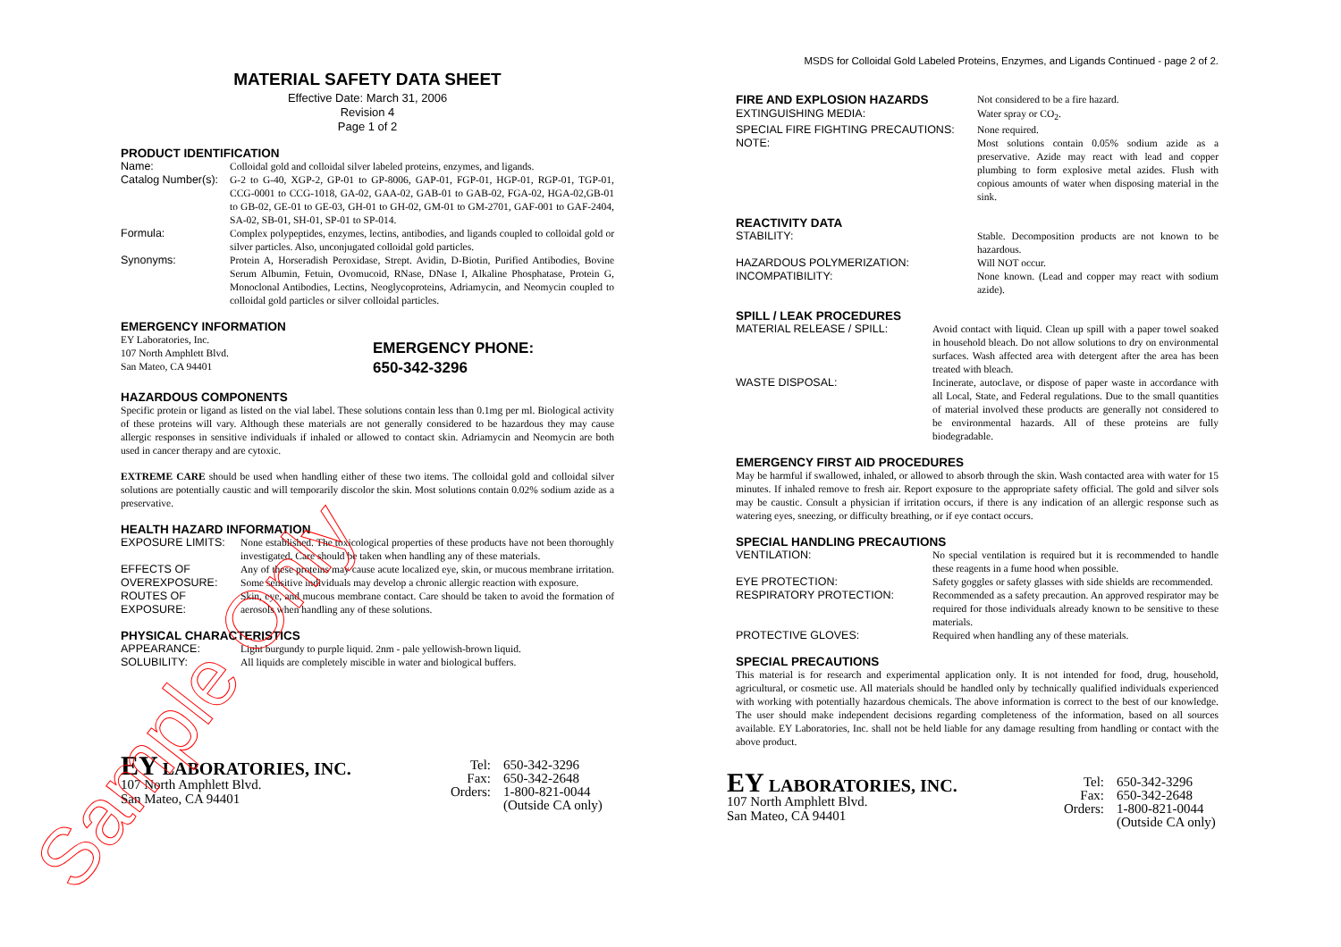MATERIAL SAFETY DATA SHEET
Effective Date: March 31, 2006
Revision 4
Page 1 of 2
PRODUCT IDENTIFICATION
| Name: | Colloidal gold and colloidal silver labeled proteins, enzymes, and ligands. |
| Catalog Number(s): | G-2 to G-40, XGP-2, GP-01 to GP-8006, GAP-01, FGP-01, HGP-01, RGP-01, TGP-01, CCG-0001 to CCG-1018, GA-02, GAA-02, GAB-01 to GAB-02, FGA-02, HGA-02,GB-01 to GB-02, GE-01 to GE-03, GH-01 to GH-02, GM-01 to GM-2701, GAF-001 to GAF-2404, SA-02, SB-01, SH-01, SP-01 to SP-014. |
| Formula: | Complex polypeptides, enzymes, lectins, antibodies, and ligands coupled to colloidal gold or silver particles. Also, unconjugated colloidal gold particles. |
| Synonyms: | Protein A, Horseradish Peroxidase, Strept. Avidin, D-Biotin, Purified Antibodies, Bovine Serum Albumin, Fetuin, Ovomucoid, RNase, DNase I, Alkaline Phosphatase, Protein G, Monoclonal Antibodies, Lectins, Neoglycoproteins, Adriamycin, and Neomycin coupled to colloidal gold particles or silver colloidal particles. |
EMERGENCY INFORMATION
EY Laboratories, Inc.
107 North Amphlett Blvd.
San Mateo, CA 94401
EMERGENCY PHONE:
650-342-3296
HAZARDOUS COMPONENTS
Specific protein or ligand as listed on the vial label. These solutions contain less than 0.1mg per ml. Biological activity of these proteins will vary. Although these materials are not generally considered to be hazardous they may cause allergic responses in sensitive individuals if inhaled or allowed to contact skin. Adriamycin and Neomycin are both used in cancer therapy and are cytoxic.
EXTREME CARE should be used when handling either of these two items. The colloidal gold and colloidal silver solutions are potentially caustic and will temporarily discolor the skin. Most solutions contain 0.02% sodium azide as a preservative.
HEALTH HAZARD INFORMATION
| EXPOSURE LIMITS: | None established. The toxicological properties of these products have not been thoroughly investigated. Care should be taken when handling any of these materials. |
| EFFECTS OF OVEREXPOSURE: | Any of these proteins may cause acute localized eye, skin, or mucous membrane irritation. Some sensitive individuals may develop a chronic allergic reaction with exposure. |
| ROUTES OF EXPOSURE: | Skin, eye, and mucous membrane contact. Care should be taken to avoid the formation of aerosols when handling any of these solutions. |
PHYSICAL CHARACTERISTICS
| APPEARANCE: | Light burgundy to purple liquid. 2nm - pale yellowish-brown liquid. |
| SOLUBILITY: | All liquids are completely miscible in water and biological buffers. |
EY LABORATORIES, INC.
107 North Amphlett Blvd.
San Mateo, CA 94401
| Tel: | 650-342-3296 |
| Fax: | 650-342-2648 |
| Orders: | 1-800-821-0044 |
| | (Outside CA only) |
MSDS for Colloidal Gold Labeled Proteins, Enzymes, and Ligands Continued - page 2 of 2.
| FIRE AND EXPLOSION HAZARDS | Not considered to be a fire hazard. |
| EXTINGUISHING MEDIA: | Water spray or CO<sub>2</sub>. |
| SPECIAL FIRE FIGHTING PRECAUTIONS: | None required. |
| NOTE: | Most solutions contain 0.05% sodium azide as a preservative. Azide may react with lead and copper plumbing to form explosive metal azides. Flush with copious amounts of water when disposing material in the sink. |
REACTIVITY DATA
| STABILITY: | Stable. Decomposition products are not known to be hazardous. |
| HAZARDOUS POLYMERIZATION: | Will NOT occur. |
| INCOMPATIBILITY: | None known. (Lead and copper may react with sodium azide). |
SPILL / LEAK PROCEDURES
| MATERIAL RELEASE / SPILL: | Avoid contact with liquid. Clean up spill with a paper towel soaked in household bleach. Do not allow solutions to dry on environmental surfaces. Wash affected area with detergent after the area has been treated with bleach. |
| WASTE DISPOSAL: | Incinerate, autoclave, or dispose of paper waste in accordance with all Local, State, and Federal regulations. Due to the small quantities of material involved these products are generally not considered to be environmental hazards. All of these proteins are fully biodegradable. |
EMERGENCY FIRST AID PROCEDURES
May be harmful if swallowed, inhaled, or allowed to absorb through the skin. Wash contacted area with water for 15 minutes. If inhaled remove to fresh air. Report exposure to the appropriate safety official. The gold and silver sols may be caustic. Consult a physician if irritation occurs, if there is any indication of an allergic response such as watering eyes, sneezing, or difficulty breathing, or if eye contact occurs.
SPECIAL HANDLING PRECAUTIONS
| VENTILATION: | No special ventilation is required but it is recommended to handle these reagents in a fume hood when possible. |
| EYE PROTECTION: | Safety goggles or safety glasses with side shields are recommended. |
| RESPIRATORY PROTECTION: | Recommended as a safety precaution. An approved respirator may be required for those individuals already known to be sensitive to these materials. |
| PROTECTIVE GLOVES: | Required when handling any of these materials. |
SPECIAL PRECAUTIONS
This material is for research and experimental application only. It is not intended for food, drug, household, agricultural, or cosmetic use. All materials should be handled only by technically qualified individuals experienced with working with potentially hazardous chemicals. The above information is correct to the best of our knowledge. The user should make independent decisions regarding completeness of the information, based on all sources available. EY Laboratories, Inc. shall not be held liable for any damage resulting from handling or contact with the above product.
EY LABORATORIES, INC.
107 North Amphlett Blvd.
San Mateo, CA 94401
| Tel: | 650-342-3296 |
| Fax: | 650-342-2648 |
| Orders: | 1-800-821-0044 |
| | (Outside CA only) |
Sample Only